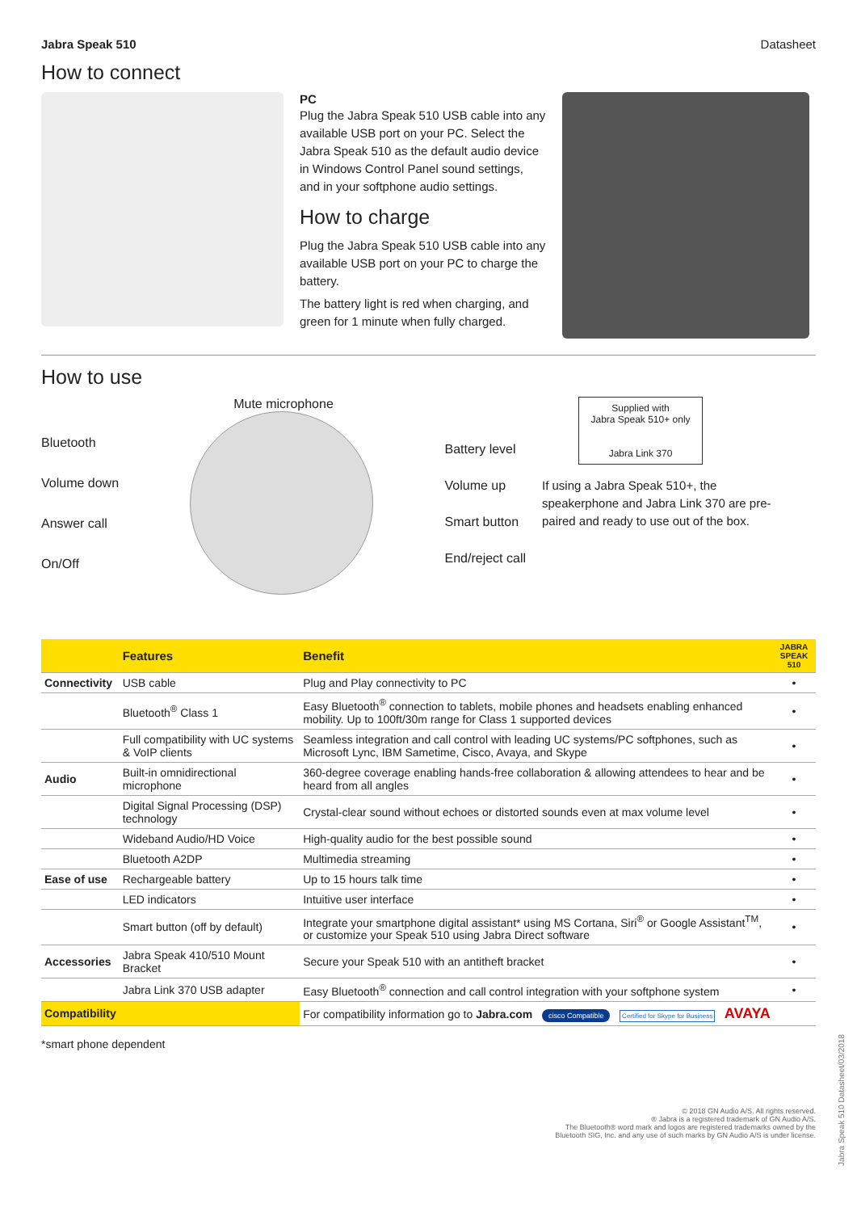Jabra Speak 510 Datasheet
How to connect
PC
Plug the Jabra Speak 510 USB cable into any available USB port on your PC. Select the Jabra Speak 510 as the default audio device in Windows Control Panel sound settings, and in your softphone audio settings.
How to charge
Plug the Jabra Speak 510 USB cable into any available USB port on your PC to charge the battery.
The battery light is red when charging, and green for 1 minute when fully charged.
How to use
Mute microphone
Bluetooth
Volume down
Answer call
On/Off
Battery level
Volume up
Smart button
End/reject call
Supplied with
Jabra Speak 510+ only
Jabra Link 370
If using a Jabra Speak 510+, the speakerphone and Jabra Link 370 are pre-paired and ready to use out of the box.
| | Features | Benefit | JABRA SPEAK 510 |
| --- | --- | --- | --- |
| Connectivity | USB cable | Plug and Play connectivity to PC | • |
| | Bluetooth<sup>®</sup> Class 1 | Easy Bluetooth<sup>®</sup> connection to tablets, mobile phones and headsets enabling enhanced mobility. Up to 100ft/30m range for Class 1 supported devices | • |
| | Full compatibility with UC systems & VoIP clients | Seamless integration and call control with leading UC systems/PC softphones, such as Microsoft Lync, IBM Sametime, Cisco, Avaya, and Skype | • |
| Audio | Built-in omnidirectional microphone | 360-degree coverage enabling hands-free collaboration & allowing attendees to hear and be heard from all angles | • |
| | Digital Signal Processing (DSP) technology | Crystal-clear sound without echoes or distorted sounds even at max volume level | • |
| | Wideband Audio/HD Voice | High-quality audio for the best possible sound | • |
| | Bluetooth A2DP | Multimedia streaming | • |
| Ease of use | Rechargeable battery | Up to 15 hours talk time | • |
| | LED indicators | Intuitive user interface | • |
| | Smart button (off by default) | Integrate your smartphone digital assistant* using MS Cortana, Siri<sup>®</sup> or Google Assistant<sup>TM</sup>, or customize your Speak 510 using Jabra Direct software | • |
| Accessories | Jabra Speak 410/510 Mount Bracket | Secure your Speak 510 with an antitheft bracket | • |
| | Jabra Link 370 USB adapter | Easy Bluetooth<sup>®</sup> connection and call control integration with your softphone system | • |
| Compatibility | | For compatibility information go to Jabra.com cisco Compatible Certified for Skype for Business AVAYA | |
*smart phone dependent
© 2018 GN Audio A/S. All rights reserved.
® Jabra is a registered trademark of GN Audio A/S.
The Bluetooth® word mark and logos are registered trademarks owned by the
Bluetooth SIG, Inc. and any use of such marks by GN Audio A/S is under license.
Jabra Speak 510 Datasheet/03/2018